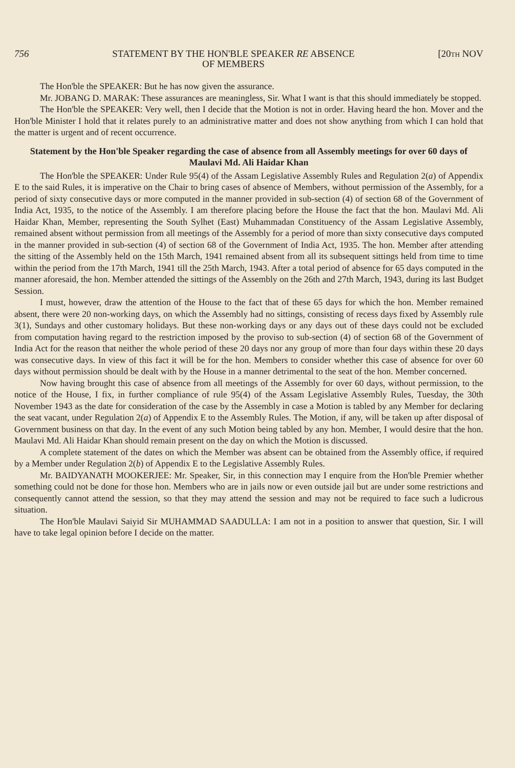756 STATEMENT BY THE HON'BLE SPEAKER RE ABSENCE
OF MEMBERS [20TH NOV
The Hon'ble the SPEAKER: But he has now given the assurance.
Mr. JOBANG D. MARAK: These assurances are meaningless, Sir. What I want is that this should immediately be stopped.
The Hon'ble the SPEAKER: Very well, then I decide that the Motion is not in order. Having heard the hon. Mover and the Hon'ble Minister I hold that it relates purely to an administrative matter and does not show anything from which I can hold that the matter is urgent and of recent occurrence.
Statement by the Hon'ble Speaker regarding the case of absence from all Assembly meetings for over 60 days of Maulavi Md. Ali Haidar Khan
The Hon'ble the SPEAKER: Under Rule 95(4) of the Assam Legislative Assembly Rules and Regulation 2(a) of Appendix E to the said Rules, it is imperative on the Chair to bring cases of absence of Members, without permission of the Assembly, for a period of sixty consecutive days or more computed in the manner provided in sub-section (4) of section 68 of the Government of India Act, 1935, to the notice of the Assembly. I am therefore placing before the House the fact that the hon. Maulavi Md. Ali Haidar Khan, Member, representing the South Sylhet (East) Muhammadan Constituency of the Assam Legislative Assembly, remained absent without permission from all meetings of the Assembly for a period of more than sixty consecutive days computed in the manner provided in sub-section (4) of section 68 of the Government of India Act, 1935. The hon. Member after attending the sitting of the Assembly held on the 15th March, 1941 remained absent from all its subsequent sittings held from time to time within the period from the 17th March, 1941 till the 25th March, 1943. After a total period of absence for 65 days computed in the manner aforesaid, the hon. Member attended the sittings of the Assembly on the 26th and 27th March, 1943, during its last Budget Session.
I must, however, draw the attention of the House to the fact that of these 65 days for which the hon. Member remained absent, there were 20 non-working days, on which the Assembly had no sittings, consisting of recess days fixed by Assembly rule 3(1), Sundays and other customary holidays. But these non-working days or any days out of these days could not be excluded from computation having regard to the restriction imposed by the proviso to sub-section (4) of section 68 of the Government of India Act for the reason that neither the whole period of these 20 days nor any group of more than four days within these 20 days was consecutive days. In view of this fact it will be for the hon. Members to consider whether this case of absence for over 60 days without permission should be dealt with by the House in a manner detrimental to the seat of the hon. Member concerned.
Now having brought this case of absence from all meetings of the Assembly for over 60 days, without permission, to the notice of the House, I fix, in further compliance of rule 95(4) of the Assam Legislative Assembly Rules, Tuesday, the 30th November 1943 as the date for consideration of the case by the Assembly in case a Motion is tabled by any Member for declaring the seat vacant, under Regulation 2(a) of Appendix E to the Assembly Rules. The Motion, if any, will be taken up after disposal of Government business on that day. In the event of any such Motion being tabled by any hon. Member, I would desire that the hon. Maulavi Md. Ali Haidar Khan should remain present on the day on which the Motion is discussed.
A complete statement of the dates on which the Member was absent can be obtained from the Assembly office, if required by a Member under Regulation 2(b) of Appendix E to the Legislative Assembly Rules.
Mr. BAIDYANATH MOOKERJEE: Mr. Speaker, Sir, in this connection may I enquire from the Hon'ble Premier whether something could not be done for those hon. Members who are in jails now or even outside jail but are under some restrictions and consequently cannot attend the session, so that they may attend the session and may not be required to face such a ludicrous situation.
The Hon'ble Maulavi Saiyid Sir MUHAMMAD SAADULLA: I am not in a position to answer that question, Sir. I will have to take legal opinion before I decide on the matter.